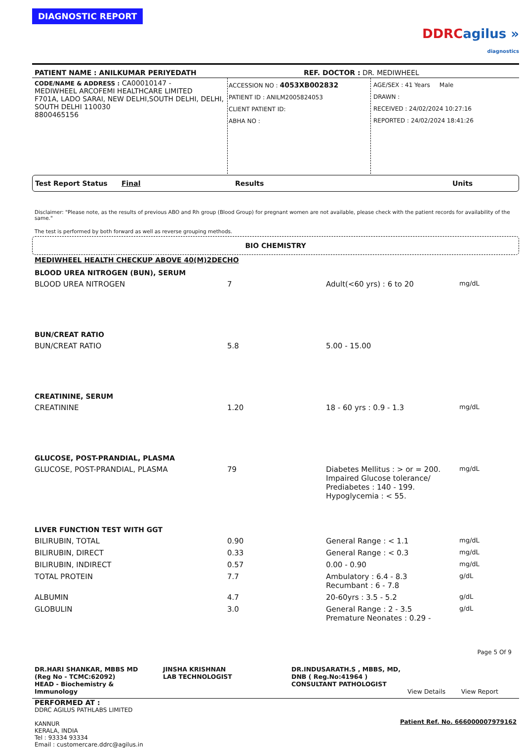DIAGNOSTIC REPORT
DDRC agilus »
diagnostics
PATIENT NAME : ANILKUMAR PERIYEDATH REF. DOCTOR : DR. MEDIWHEEL
CODE/NAME & ADDRESS : CA00010147 -
MEDIWHEEL ARCOFEMI HEALTHCARE LIMITED
F701A, LADO SARAI, NEW DELHI,SOUTH DELHI, DELHI,
SOUTH DELHI 110030
8800465156
ACCESSION NO : 4053XB002832
PATIENT ID : ANILM2005824053
CLIENT PATIENT ID:
ABHA NO :
AGE/SEX : 41 Years Male
DRAWN :
RECEIVED : 24/02/2024 10:27:16
REPORTED : 24/02/2024 18:41:26
Test Report Status Final Results Units
Disclaimer: "Please note, as the results of previous ABO and Rh group (Blood Group) for pregnant women are not available, please check with the patient records for availability of the same."
The test is performed by both forward as well as reverse grouping methods.
BIO CHEMISTRY
MEDIWHEEL HEALTH CHECKUP ABOVE 40(M)2DECHO
| BLOOD UREA NITROGEN (BUN), SERUM | | | |
| BLOOD UREA NITROGEN | 7 | Adult(<60 yrs) : 6 to 20 | mg/dL |
| BUN/CREAT RATIO | | | |
| BUN/CREAT RATIO | 5.8 | 5.00 - 15.00 | |
| CREATININE, SERUM | | | |
| CREATININE | 1.20 | 18 - 60 yrs : 0.9 - 1.3 | mg/dL |
| GLUCOSE, POST-PRANDIAL, PLASMA | | | |
| GLUCOSE, POST-PRANDIAL, PLASMA | 79 | Diabetes Mellitus : > or = 200. Impaired Glucose tolerance/ Prediabetes : 140 - 199. Hypoglycemia : < 55. | mg/dL |
| LIVER FUNCTION TEST WITH GGT | | | |
| BILIRUBIN, TOTAL | 0.90 | General Range : < 1.1 | mg/dL |
| BILIRUBIN, DIRECT | 0.33 | General Range : < 0.3 | mg/dL |
| BILIRUBIN, INDIRECT | 0.57 | 0.00 - 0.90 | mg/dL |
| TOTAL PROTEIN | 7.7 | Ambulatory : 6.4 - 8.3 Recumbant : 6 - 7.8 | g/dL |
| ALBUMIN | 4.7 | 20-60yrs : 3.5 - 5.2 | g/dL |
| GLOBULIN | 3.0 | General Range : 2 - 3.5 Premature Neonates : 0.29 - | g/dL |
Page 5 Of 9
DR.HARI SHANKAR, MBBS MD
(Reg No - TCMC:62092)
HEAD - Biochemistry & Immunology
JINSHA KRISHNAN
LAB TECHNOLOGIST
DR.INDUSARATH.S , MBBS, MD, DNB ( Reg.No:41964 )
CONSULTANT PATHOLOGIST
View Details View Report
PERFORMED AT :
DDRC AGILUS PATHLABS LIMITED
KANNUR
KERALA, INDIA
Tel : 93334 93334
Email : customercare.ddrc@agilus.in
Patient Ref. No. 666000007979162